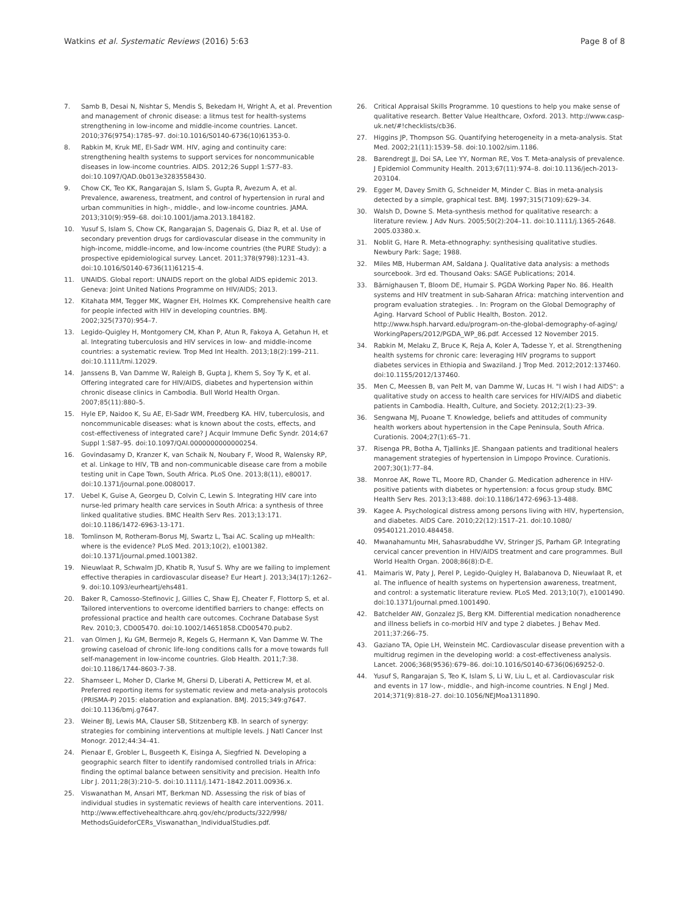Watkins et al. Systematic Reviews (2016) 5:63 Page 8 of 8
7. Samb B, Desai N, Nishtar S, Mendis S, Bekedam H, Wright A, et al. Prevention and management of chronic disease: a litmus test for health-systems strengthening in low-income and middle-income countries. Lancet. 2010;376(9754):1785–97. doi:10.1016/S0140-6736(10)61353-0.
8. Rabkin M, Kruk ME, El-Sadr WM. HIV, aging and continuity care: strengthening health systems to support services for noncommunicable diseases in low-income countries. AIDS. 2012;26 Suppl 1:S77–83. doi:10.1097/QAD.0b013e3283558430.
9. Chow CK, Teo KK, Rangarajan S, Islam S, Gupta R, Avezum A, et al. Prevalence, awareness, treatment, and control of hypertension in rural and urban communities in high-, middle-, and low-income countries. JAMA. 2013;310(9):959–68. doi:10.1001/jama.2013.184182.
10. Yusuf S, Islam S, Chow CK, Rangarajan S, Dagenais G, Diaz R, et al. Use of secondary prevention drugs for cardiovascular disease in the community in high-income, middle-income, and low-income countries (the PURE Study): a prospective epidemiological survey. Lancet. 2011;378(9798):1231–43. doi:10.1016/S0140-6736(11)61215-4.
11. UNAIDS. Global report: UNAIDS report on the global AIDS epidemic 2013. Geneva: Joint United Nations Programme on HIV/AIDS; 2013.
12. Kitahata MM, Tegger MK, Wagner EH, Holmes KK. Comprehensive health care for people infected with HIV in developing countries. BMJ. 2002;325(7370):954–7.
13. Legido-Quigley H, Montgomery CM, Khan P, Atun R, Fakoya A, Getahun H, et al. Integrating tuberculosis and HIV services in low- and middle-income countries: a systematic review. Trop Med Int Health. 2013;18(2):199–211. doi:10.1111/tmi.12029.
14. Janssens B, Van Damme W, Raleigh B, Gupta J, Khem S, Soy Ty K, et al. Offering integrated care for HIV/AIDS, diabetes and hypertension within chronic disease clinics in Cambodia. Bull World Health Organ. 2007;85(11):880–5.
15. Hyle EP, Naidoo K, Su AE, El-Sadr WM, Freedberg KA. HIV, tuberculosis, and noncommunicable diseases: what is known about the costs, effects, and cost-effectiveness of integrated care? J Acquir Immune Defic Syndr. 2014;67 Suppl 1:S87–95. doi:10.1097/QAI.0000000000000254.
16. Govindasamy D, Kranzer K, van Schaik N, Noubary F, Wood R, Walensky RP, et al. Linkage to HIV, TB and non-communicable disease care from a mobile testing unit in Cape Town, South Africa. PLoS One. 2013;8(11), e80017. doi:10.1371/journal.pone.0080017.
17. Uebel K, Guise A, Georgeu D, Colvin C, Lewin S. Integrating HIV care into nurse-led primary health care services in South Africa: a synthesis of three linked qualitative studies. BMC Health Serv Res. 2013;13:171. doi:10.1186/1472-6963-13-171.
18. Tomlinson M, Rotheram-Borus MJ, Swartz L, Tsai AC. Scaling up mHealth: where is the evidence? PLoS Med. 2013;10(2), e1001382. doi:10.1371/journal.pmed.1001382.
19. Nieuwlaat R, Schwalm JD, Khatib R, Yusuf S. Why are we failing to implement effective therapies in cardiovascular disease? Eur Heart J. 2013;34(17):1262–9. doi:10.1093/eurheartj/ehs481.
20. Baker R, Camosso-Stefinovic J, Gillies C, Shaw EJ, Cheater F, Flottorp S, et al. Tailored interventions to overcome identified barriers to change: effects on professional practice and health care outcomes. Cochrane Database Syst Rev. 2010;3, CD005470. doi:10.1002/14651858.CD005470.pub2.
21. van Olmen J, Ku GM, Bermejo R, Kegels G, Hermann K, Van Damme W. The growing caseload of chronic life-long conditions calls for a move towards full self-management in low-income countries. Glob Health. 2011;7:38. doi:10.1186/1744-8603-7-38.
22. Shamseer L, Moher D, Clarke M, Ghersi D, Liberati A, Petticrew M, et al. Preferred reporting items for systematic review and meta-analysis protocols (PRISMA-P) 2015: elaboration and explanation. BMJ. 2015;349:g7647. doi:10.1136/bmj.g7647.
23. Weiner BJ, Lewis MA, Clauser SB, Stitzenberg KB. In search of synergy: strategies for combining interventions at multiple levels. J Natl Cancer Inst Monogr. 2012;44:34–41.
24. Pienaar E, Grobler L, Busgeeth K, Eisinga A, Siegfried N. Developing a geographic search filter to identify randomised controlled trials in Africa: finding the optimal balance between sensitivity and precision. Health Info Libr J. 2011;28(3):210–5. doi:10.1111/j.1471-1842.2011.00936.x.
25. Viswanathan M, Ansari MT, Berkman ND. Assessing the risk of bias of individual studies in systematic reviews of health care interventions. 2011. http://www.effectivehealthcare.ahrq.gov/ehc/products/322/998/ MethodsGuideforCERs_Viswanathan_IndividualStudies.pdf.
26. Critical Appraisal Skills Programme. 10 questions to help you make sense of qualitative research. Better Value Healthcare, Oxford. 2013. http://www.casp-uk.net/#!checklists/cb36.
27. Higgins JP, Thompson SG. Quantifying heterogeneity in a meta-analysis. Stat Med. 2002;21(11):1539–58. doi:10.1002/sim.1186.
28. Barendregt JJ, Doi SA, Lee YY, Norman RE, Vos T. Meta-analysis of prevalence. J Epidemiol Community Health. 2013;67(11):974–8. doi:10.1136/jech-2013-203104.
29. Egger M, Davey Smith G, Schneider M, Minder C. Bias in meta-analysis detected by a simple, graphical test. BMJ. 1997;315(7109):629–34.
30. Walsh D, Downe S. Meta-synthesis method for qualitative research: a literature review. J Adv Nurs. 2005;50(2):204–11. doi:10.1111/j.1365-2648. 2005.03380.x.
31. Noblit G, Hare R. Meta-ethnography: synthesising qualitative studies. Newbury Park: Sage; 1988.
32. Miles MB, Huberman AM, Saldana J. Qualitative data analysis: a methods sourcebook. 3rd ed. Thousand Oaks: SAGE Publications; 2014.
33. Bärnighausen T, Bloom DE, Humair S. PGDA Working Paper No. 86. Health systems and HIV treatment in sub-Saharan Africa: matching intervention and program evaluation strategies. . In: Program on the Global Demography of Aging. Harvard School of Public Health, Boston. 2012. http://www.hsph.harvard.edu/program-on-the-global-demography-of-aging/ WorkingPapers/2012/PGDA_WP_86.pdf. Accessed 12 November 2015.
34. Rabkin M, Melaku Z, Bruce K, Reja A, Koler A, Tadesse Y, et al. Strengthening health systems for chronic care: leveraging HIV programs to support diabetes services in Ethiopia and Swaziland. J Trop Med. 2012;2012:137460. doi:10.1155/2012/137460.
35. Men C, Meessen B, van Pelt M, van Damme W, Lucas H. "I wish I had AIDS": a qualitative study on access to health care services for HIV/AIDS and diabetic patients in Cambodia. Health, Culture, and Society. 2012;2(1):23–39.
36. Sengwana MJ, Puoane T. Knowledge, beliefs and attitudes of community health workers about hypertension in the Cape Peninsula, South Africa. Curationis. 2004;27(1):65–71.
37. Risenga PR, Botha A, Tjallinks JE. Shangaan patients and traditional healers management strategies of hypertension in Limpopo Province. Curationis. 2007;30(1):77–84.
38. Monroe AK, Rowe TL, Moore RD, Chander G. Medication adherence in HIV-positive patients with diabetes or hypertension: a focus group study. BMC Health Serv Res. 2013;13:488. doi:10.1186/1472-6963-13-488.
39. Kagee A. Psychological distress among persons living with HIV, hypertension, and diabetes. AIDS Care. 2010;22(12):1517–21. doi:10.1080/ 09540121.2010.484458.
40. Mwanahamuntu MH, Sahasrabuddhe VV, Stringer JS, Parham GP. Integrating cervical cancer prevention in HIV/AIDS treatment and care programmes. Bull World Health Organ. 2008;86(8):D-E.
41. Maimaris W, Paty J, Perel P, Legido-Quigley H, Balabanova D, Nieuwlaat R, et al. The influence of health systems on hypertension awareness, treatment, and control: a systematic literature review. PLoS Med. 2013;10(7), e1001490. doi:10.1371/journal.pmed.1001490.
42. Batchelder AW, Gonzalez JS, Berg KM. Differential medication nonadherence and illness beliefs in co-morbid HIV and type 2 diabetes. J Behav Med. 2011;37:266–75.
43. Gaziano TA, Opie LH, Weinstein MC. Cardiovascular disease prevention with a multidrug regimen in the developing world: a cost-effectiveness analysis. Lancet. 2006;368(9536):679–86. doi:10.1016/S0140-6736(06)69252-0.
44. Yusuf S, Rangarajan S, Teo K, Islam S, Li W, Liu L, et al. Cardiovascular risk and events in 17 low-, middle-, and high-income countries. N Engl J Med. 2014;371(9):818–27. doi:10.1056/NEJMoa1311890.